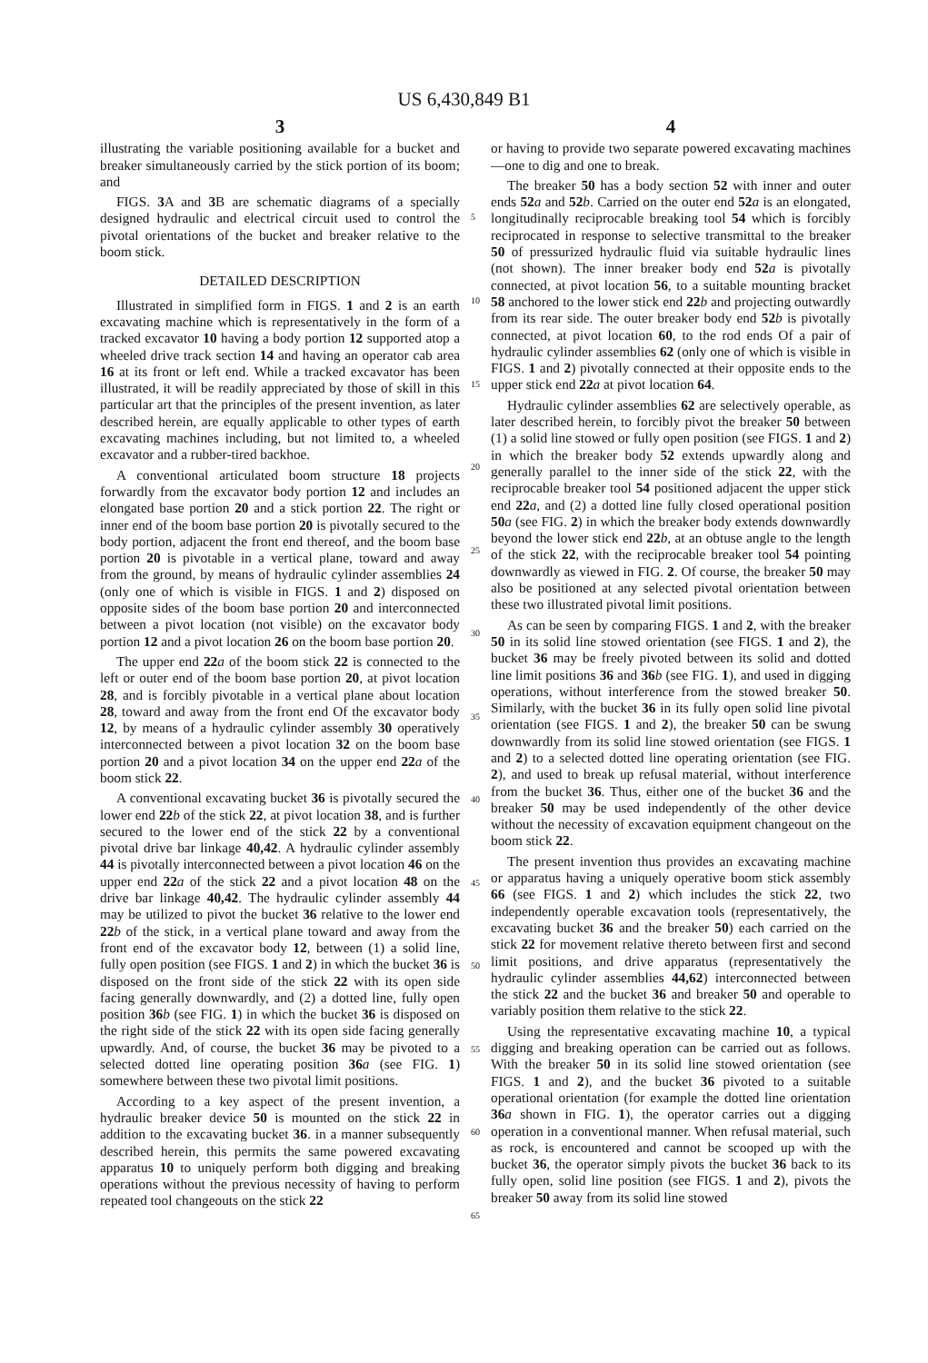US 6,430,849 B1
3
illustrating the variable positioning available for a bucket and breaker simultaneously carried by the stick portion of its boom; and
FIGS. 3 A and 3 B are schematic diagrams of a specially designed hydraulic and electrical circuit used to control the pivotal orientations of the bucket and breaker relative to the boom stick.
DETAILED DESCRIPTION
Illustrated in simplified form in FIGS. 1 and 2 is an earth excavating machine which is representatively in the form of a tracked excavator 10 having a body portion 12 supported atop a wheeled drive track section 14 and having an operator cab area 16 at its front or left end. While a tracked excavator has been illustrated, it will be readily appreciated by those of skill in this particular art that the principles of the present invention, as later described herein, are equally applicable to other types of earth excavating machines including, but not limited to, a wheeled excavator and a rubber-tired backhoe.
A conventional articulated boom structure 18 projects forwardly from the excavator body portion 12 and includes an elongated base portion 20 and a stick portion 22. The right or inner end of the boom base portion 20 is pivotally secured to the body portion, adjacent the front end thereof, and the boom base portion 20 is pivotable in a vertical plane, toward and away from the ground, by means of hydraulic cylinder assemblies 24 (only one of which is visible in FIGS. 1 and 2) disposed on opposite sides of the boom base portion 20 and interconnected between a pivot location (not visible) on the excavator body portion 12 and a pivot location 26 on the boom base portion 20.
The upper end 22 a of the boom stick 22 is connected to the left or outer end of the boom base portion 20, at pivot location 28, and is forcibly pivotable in a vertical plane about location 28, toward and away from the front end Of the excavator body 12, by means of a hydraulic cylinder assembly 30 operatively interconnected between a pivot location 32 on the boom base portion 20 and a pivot location 34 on the upper end 22 a of the boom stick 22.
A conventional excavating bucket 36 is pivotally secured the lower end 22 b of the stick 22, at pivot location 38, and is further secured to the lower end of the stick 22 by a conventional pivotal drive bar linkage 40,42. A hydraulic cylinder assembly 44 is pivotally interconnected between a pivot location 46 on the upper end 22 a of the stick 22 and a pivot location 48 on the drive bar linkage 40,42. The hydraulic cylinder assembly 44 may be utilized to pivot the bucket 36 relative to the lower end 22 b of the stick, in a vertical plane toward and away from the front end of the excavator body 12, between (1) a solid line, fully open position (see FIGS. 1 and 2) in which the bucket 36 is disposed on the front side of the stick 22 with its open side facing generally downwardly, and (2) a dotted line, fully open position 36 b (see FIG. 1) in which the bucket 36 is disposed on the right side of the stick 22 with its open side facing generally upwardly. And, of course, the bucket 36 may be pivoted to a selected dotted line operating position 36 a (see FIG. 1) somewhere between these two pivotal limit positions.
According to a key aspect of the present invention, a hydraulic breaker device 50 is mounted on the stick 22 in addition to the excavating bucket 36. in a manner subsequently described herein, this permits the same powered excavating apparatus 10 to uniquely perform both digging and breaking operations without the previous necessity of having to perform repeated tool changeouts on the stick 22
5
10
15
20
25
30
35
40
45
50
55
60
65
4
or having to provide two separate powered excavating machines—one to dig and one to break.
The breaker 50 has a body section 52 with inner and outer ends 52 a and 52 b. Carried on the outer end 52 a is an elongated, longitudinally reciprocable breaking tool 54 which is forcibly reciprocated in response to selective transmittal to the breaker 50 of pressurized hydraulic fluid via suitable hydraulic lines (not shown). The inner breaker body end 52 a is pivotally connected, at pivot location 56, to a suitable mounting bracket 58 anchored to the lower stick end 22 b and projecting outwardly from its rear side. The outer breaker body end 52 b is pivotally connected, at pivot location 60, to the rod ends Of a pair of hydraulic cylinder assemblies 62 (only one of which is visible in FIGS. 1 and 2) pivotally connected at their opposite ends to the upper stick end 22 a at pivot location 64.
Hydraulic cylinder assemblies 62 are selectively operable, as later described herein, to forcibly pivot the breaker 50 between (1) a solid line stowed or fully open position (see FIGS. 1 and 2) in which the breaker body 52 extends upwardly along and generally parallel to the inner side of the stick 22, with the reciprocable breaker tool 54 positioned adjacent the upper stick end 22 a, and (2) a dotted line fully closed operational position 50 a (see FIG. 2) in which the breaker body extends downwardly beyond the lower stick end 22 b, at an obtuse angle to the length of the stick 22, with the reciprocable breaker tool 54 pointing downwardly as viewed in FIG. 2. Of course, the breaker 50 may also be positioned at any selected pivotal orientation between these two illustrated pivotal limit positions.
As can be seen by comparing FIGS. 1 and 2, with the breaker 50 in its solid line stowed orientation (see FIGS. 1 and 2), the bucket 36 may be freely pivoted between its solid and dotted line limit positions 36 and 36 b (see FIG. 1), and used in digging operations, without interference from the stowed breaker 50. Similarly, with the bucket 36 in its fully open solid line pivotal orientation (see FIGS. 1 and 2), the breaker 50 can be swung downwardly from its solid line stowed orientation (see FIGS. 1 and 2) to a selected dotted line operating orientation (see FIG. 2), and used to break up refusal material, without interference from the bucket 36. Thus, either one of the bucket 36 and the breaker 50 may be used independently of the other device without the necessity of excavation equipment changeout on the boom stick 22.
The present invention thus provides an excavating machine or apparatus having a uniquely operative boom stick assembly 66 (see FIGS. 1 and 2) which includes the stick 22, two independently operable excavation tools (representatively, the excavating bucket 36 and the breaker 50) each carried on the stick 22 for movement relative thereto between first and second limit positions, and drive apparatus (representatively the hydraulic cylinder assemblies 44,62) interconnected between the stick 22 and the bucket 36 and breaker 50 and operable to variably position them relative to the stick 22.
Using the representative excavating machine 10, a typical digging and breaking operation can be carried out as follows. With the breaker 50 in its solid line stowed orientation (see FIGS. 1 and 2), and the bucket 36 pivoted to a suitable operational orientation (for example the dotted line orientation 36 a shown in FIG. 1), the operator carries out a digging operation in a conventional manner. When refusal material, such as rock, is encountered and cannot be scooped up with the bucket 36, the operator simply pivots the bucket 36 back to its fully open, solid line position (see FIGS. 1 and 2), pivots the breaker 50 away from its solid line stowed